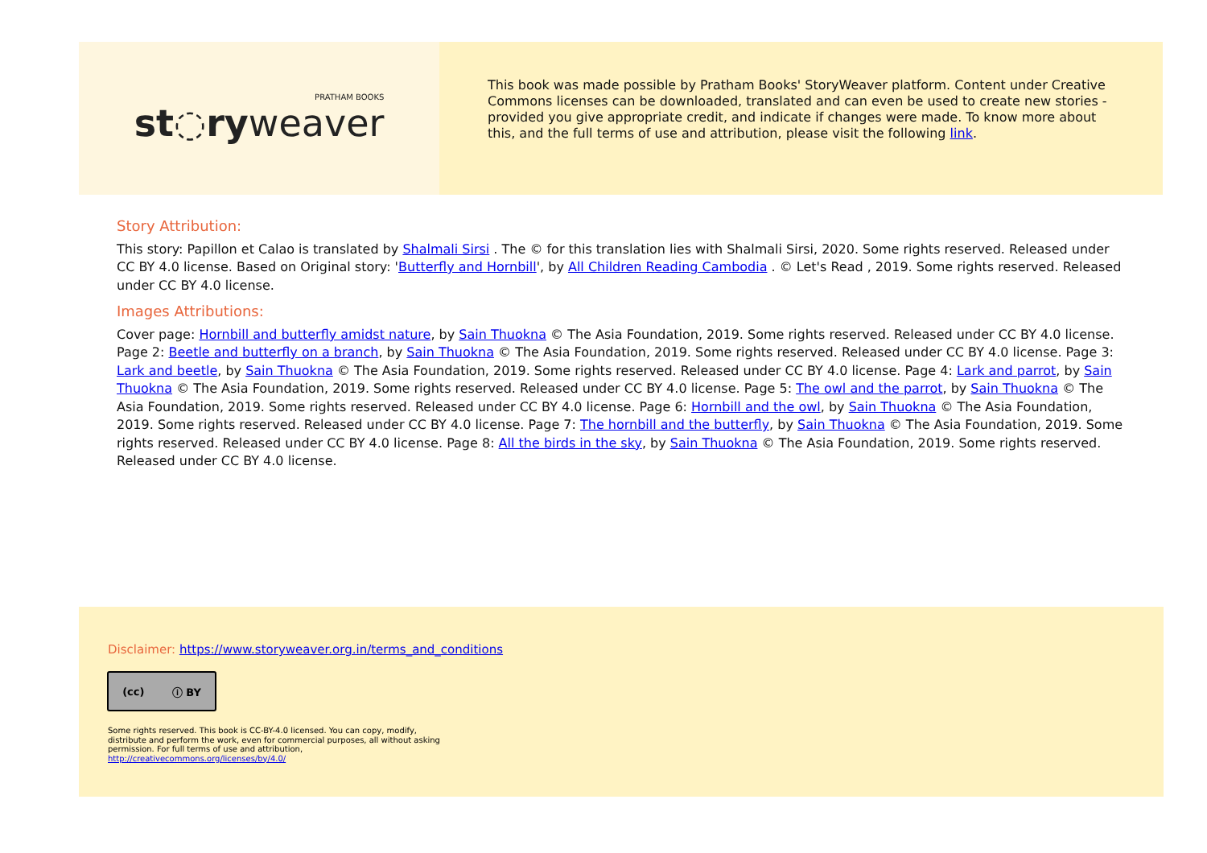PRATHAM BOOKS
st◌ryweaver
This book was made possible by Pratham Books' StoryWeaver platform. Content under Creative Commons licenses can be downloaded, translated and can even be used to create new stories - provided you give appropriate credit, and indicate if changes were made. To know more about this, and the full terms of use and attribution, please visit the following link.
Story Attribution:
This story: Papillon et Calao is translated by Shalmali Sirsi . The © for this translation lies with Shalmali Sirsi, 2020. Some rights reserved. Released under CC BY 4.0 license. Based on Original story: 'Butterfly and Hornbill', by All Children Reading Cambodia . © Let's Read , 2019. Some rights reserved. Released under CC BY 4.0 license.
Images Attributions:
Cover page: Hornbill and butterfly amidst nature, by Sain Thuokna © The Asia Foundation, 2019. Some rights reserved. Released under CC BY 4.0 license. Page 2: Beetle and butterfly on a branch, by Sain Thuokna © The Asia Foundation, 2019. Some rights reserved. Released under CC BY 4.0 license. Page 3: Lark and beetle, by Sain Thuokna © The Asia Foundation, 2019. Some rights reserved. Released under CC BY 4.0 license. Page 4: Lark and parrot, by Sain Thuokna © The Asia Foundation, 2019. Some rights reserved. Released under CC BY 4.0 license. Page 5: The owl and the parrot, by Sain Thuokna © The Asia Foundation, 2019. Some rights reserved. Released under CC BY 4.0 license. Page 6: Hornbill and the owl, by Sain Thuokna © The Asia Foundation, 2019. Some rights reserved. Released under CC BY 4.0 license. Page 7: The hornbill and the butterfly, by Sain Thuokna © The Asia Foundation, 2019. Some rights reserved. Released under CC BY 4.0 license. Page 8: All the birds in the sky, by Sain Thuokna © The Asia Foundation, 2019. Some rights reserved. Released under CC BY 4.0 license.
Disclaimer: https://www.storyweaver.org.in/terms_and_conditions
(cc) ⓘ BY
Some rights reserved. This book is CC-BY-4.0 licensed. You can copy, modify, distribute and perform the work, even for commercial purposes, all without asking permission. For full terms of use and attribution, http://creativecommons.org/licenses/by/4.0/